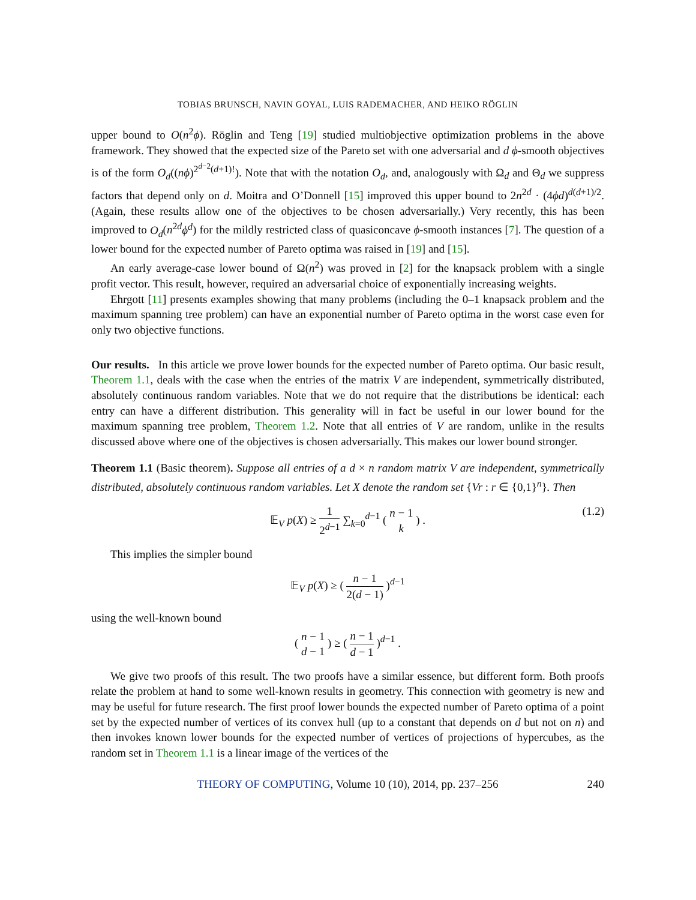TOBIAS BRUNSCH, NAVIN GOYAL, LUIS RADEMACHER, AND HEIKO RÖGLIN
upper bound to O(n<sup>2</sup>ϕ). Röglin and Teng [19] studied multiobjective optimization problems in the above framework. They showed that the expected size of the Pareto set with one adversarial and d ϕ-smooth objectives is of the form O<sub>d</sub>((nϕ)<sup>2<sup>d−2</sup>(d+1)!</sup>). Note that with the notation O<sub>d</sub>, and, analogously with Ω<sub>d</sub> and Θ<sub>d</sub> we suppress factors that depend only on d. Moitra and O’Donnell [15] improved this upper bound to 2n<sup>2d</sup> · (4ϕd)<sup>d(d+1)/2</sup>. (Again, these results allow one of the objectives to be chosen adversarially.) Very recently, this has been improved to O<sub>d</sub>(n<sup>2d</sup>ϕ<sup>d</sup>) for the mildly restricted class of quasiconcave ϕ-smooth instances [7]. The question of a lower bound for the expected number of Pareto optima was raised in [19] and [15].
An early average-case lower bound of Ω(n<sup>2</sup>) was proved in [2] for the knapsack problem with a single profit vector. This result, however, required an adversarial choice of exponentially increasing weights.
Ehrgott [11] presents examples showing that many problems (including the 0–1 knapsack problem and the maximum spanning tree problem) can have an exponential number of Pareto optima in the worst case even for only two objective functions.
Our results. In this article we prove lower bounds for the expected number of Pareto optima. Our basic result, Theorem 1.1, deals with the case when the entries of the matrix V are independent, symmetrically distributed, absolutely continuous random variables. Note that we do not require that the distributions be identical: each entry can have a different distribution. This generality will in fact be useful in our lower bound for the maximum spanning tree problem, Theorem 1.2. Note that all entries of V are random, unlike in the results discussed above where one of the objectives is chosen adversarially. This makes our lower bound stronger.
Theorem 1.1 (Basic theorem). Suppose all entries of a d × n random matrix V are independent, symmetrically distributed, absolutely continuous random variables. Let X denote the random set {Vr : r ∈ {0,1}<sup>n</sup>}. Then
𝔼<sub>V</sub> p(X) ≥ 1 2<sup>d−1</sup> ∑<sub>k=0</sub><sup>d−1</sup> ( n − 1 k ) .
(1.2)
This implies the simpler bound
𝔼<sub>V</sub> p(X) ≥ ( n − 1 2(d − 1) )<sup>d−1</sup>
using the well-known bound
( n − 1 d − 1 ) ≥ ( n − 1 d − 1 )<sup>d−1</sup> .
We give two proofs of this result. The two proofs have a similar essence, but different form. Both proofs relate the problem at hand to some well-known results in geometry. This connection with geometry is new and may be useful for future research. The first proof lower bounds the expected number of Pareto optima of a point set by the expected number of vertices of its convex hull (up to a constant that depends on d but not on n) and then invokes known lower bounds for the expected number of vertices of projections of hypercubes, as the random set in Theorem 1.1 is a linear image of the vertices of the
THEORY OF COMPUTING, Volume 10 (10), 2014, pp. 237–256 240